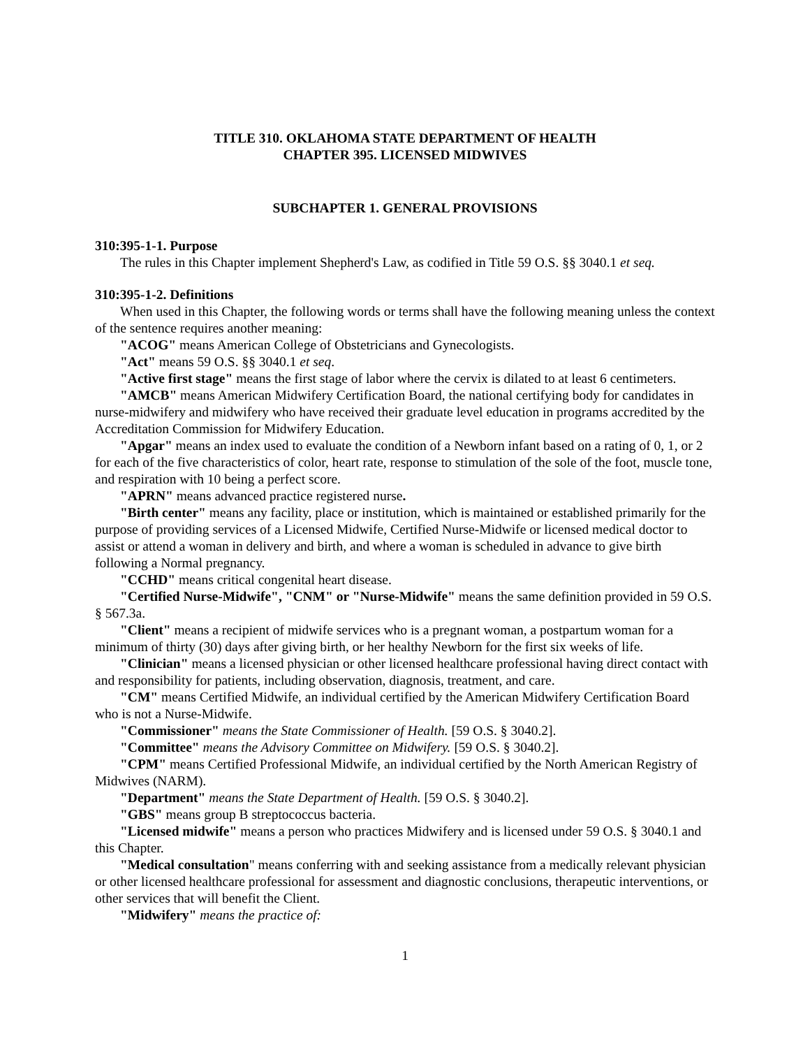TITLE 310. OKLAHOMA STATE DEPARTMENT OF HEALTH
CHAPTER 395. LICENSED MIDWIVES
SUBCHAPTER 1. GENERAL PROVISIONS
310:395-1-1. Purpose
The rules in this Chapter implement Shepherd's Law, as codified in Title 59 O.S. §§ 3040.1 et seq.
310:395-1-2. Definitions
When used in this Chapter, the following words or terms shall have the following meaning unless the context of the sentence requires another meaning:
"ACOG" means American College of Obstetricians and Gynecologists.
"Act" means 59 O.S. §§ 3040.1 et seq.
"Active first stage" means the first stage of labor where the cervix is dilated to at least 6 centimeters.
"AMCB" means American Midwifery Certification Board, the national certifying body for candidates in nurse-midwifery and midwifery who have received their graduate level education in programs accredited by the Accreditation Commission for Midwifery Education.
"Apgar" means an index used to evaluate the condition of a Newborn infant based on a rating of 0, 1, or 2 for each of the five characteristics of color, heart rate, response to stimulation of the sole of the foot, muscle tone, and respiration with 10 being a perfect score.
"APRN" means advanced practice registered nurse.
"Birth center" means any facility, place or institution, which is maintained or established primarily for the purpose of providing services of a Licensed Midwife, Certified Nurse-Midwife or licensed medical doctor to assist or attend a woman in delivery and birth, and where a woman is scheduled in advance to give birth following a Normal pregnancy.
"CCHD" means critical congenital heart disease.
"Certified Nurse-Midwife", "CNM" or "Nurse-Midwife" means the same definition provided in 59 O.S. § 567.3a.
"Client" means a recipient of midwife services who is a pregnant woman, a postpartum woman for a minimum of thirty (30) days after giving birth, or her healthy Newborn for the first six weeks of life.
"Clinician" means a licensed physician or other licensed healthcare professional having direct contact with and responsibility for patients, including observation, diagnosis, treatment, and care.
"CM" means Certified Midwife, an individual certified by the American Midwifery Certification Board who is not a Nurse-Midwife.
"Commissioner" means the State Commissioner of Health. [59 O.S. § 3040.2].
"Committee" means the Advisory Committee on Midwifery. [59 O.S. § 3040.2].
"CPM" means Certified Professional Midwife, an individual certified by the North American Registry of Midwives (NARM).
"Department" means the State Department of Health. [59 O.S. § 3040.2].
"GBS" means group B streptococcus bacteria.
"Licensed midwife" means a person who practices Midwifery and is licensed under 59 O.S. § 3040.1 and this Chapter.
"Medical consultation" means conferring with and seeking assistance from a medically relevant physician or other licensed healthcare professional for assessment and diagnostic conclusions, therapeutic interventions, or other services that will benefit the Client.
"Midwifery" means the practice of:
1